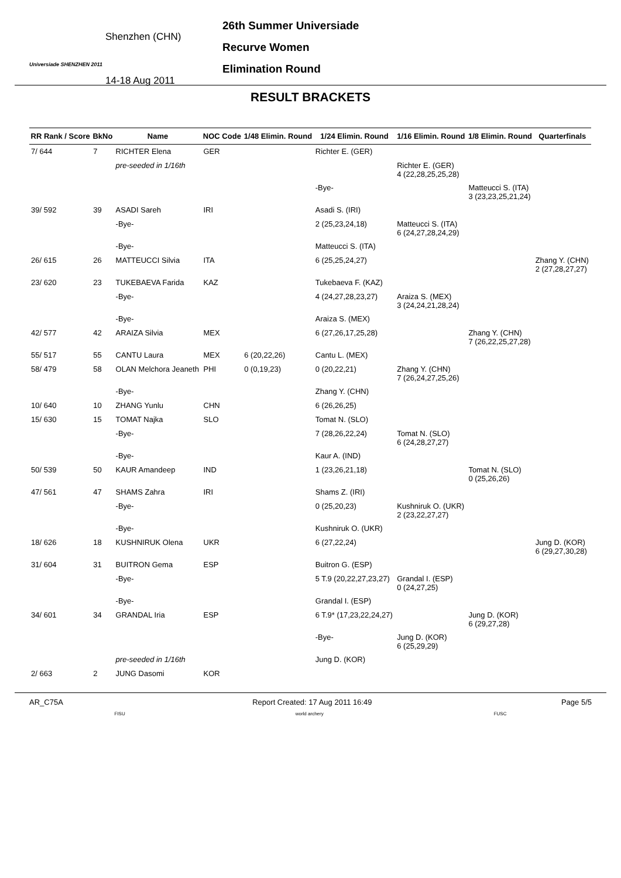Universiade SHENZHEN 2011
Shenzhen (CHN)
14-18 Aug 2011
26th Summer Universiade
Recurve Women
Elimination Round
RESULT BRACKETS
| RR Rank / Score | BkNo | Name | NOC Code | 1/48 Elimin. Round | 1/24 Elimin. Round | 1/16 Elimin. Round | 1/8 Elimin. Round | Quarterfinals |
| --- | --- | --- | --- | --- | --- | --- | --- | --- |
| 7/ 644 | 7 | RICHTER Elena | GER | | Richter E. (GER) | | | |
| | | pre-seeded in 1/16th | | | | Richter E. (GER) 4 (22,28,25,25,28) | | |
| | | | | | -Bye- | | Matteucci S. (ITA) 3 (23,23,25,21,24) | |
| 39/ 592 | 39 | ASADI Sareh | IRI | | Asadi S. (IRI) | | | |
| | | -Bye- | | | 2 (25,23,24,18) | Matteucci S. (ITA) 6 (24,27,28,24,29) | | |
| | | -Bye- | | | Matteucci S. (ITA) | | | |
| 26/ 615 | 26 | MATTEUCCI Silvia | ITA | | 6 (25,25,24,27) | | | Zhang Y. (CHN) 2 (27,28,27,27) |
| 23/ 620 | 23 | TUKEBAEVA Farida | KAZ | | Tukebaeva F. (KAZ) | | | |
| | | -Bye- | | | 4 (24,27,28,23,27) | Araiza S. (MEX) 3 (24,24,21,28,24) | | |
| | | -Bye- | | | Araiza S. (MEX) | | | |
| 42/ 577 | 42 | ARAIZA Silvia | MEX | | 6 (27,26,17,25,28) | | Zhang Y. (CHN) 7 (26,22,25,27,28) | |
| 55/ 517 | 55 | CANTU Laura | MEX | 6 (20,22,26) | Cantu L. (MEX) | | | |
| 58/ 479 | 58 | OLAN Melchora Jeaneth | PHI | 0 (0,19,23) | 0 (20,22,21) | Zhang Y. (CHN) 7 (26,24,27,25,26) | | |
| | | -Bye- | | | Zhang Y. (CHN) | | | |
| 10/ 640 | 10 | ZHANG Yunlu | CHN | | 6 (26,26,25) | | | |
| 15/ 630 | 15 | TOMAT Najka | SLO | | Tomat N. (SLO) | | | |
| | | -Bye- | | | 7 (28,26,22,24) | Tomat N. (SLO) 6 (24,28,27,27) | | |
| | | -Bye- | | | Kaur A. (IND) | | | |
| 50/ 539 | 50 | KAUR Amandeep | IND | | 1 (23,26,21,18) | | Tomat N. (SLO) 0 (25,26,26) | |
| 47/ 561 | 47 | SHAMS Zahra | IRI | | Shams Z. (IRI) | | | |
| | | -Bye- | | | 0 (25,20,23) | Kushniruk O. (UKR) 2 (23,22,27,27) | | |
| | | -Bye- | | | Kushniruk O. (UKR) | | | |
| 18/ 626 | 18 | KUSHNIRUK Olena | UKR | | 6 (27,22,24) | | | Jung D. (KOR) 6 (29,27,30,28) |
| 31/ 604 | 31 | BUITRON Gema | ESP | | Buitron G. (ESP) | | | |
| | | -Bye- | | | 5 T.9 (20,22,27,23,27) | Grandal I. (ESP) 0 (24,27,25) | | |
| | | -Bye- | | | Grandal I. (ESP) | | | |
| 34/ 601 | 34 | GRANDAL Iria | ESP | | 6 T.9* (17,23,22,24,27) | | Jung D. (KOR) 6 (29,27,28) | |
| | | | | | -Bye- | Jung D. (KOR) 6 (25,29,29) | | |
| | | pre-seeded in 1/16th | | | Jung D. (KOR) | | | |
| 2/ 663 | 2 | JUNG Dasomi | KOR | | | | | |
AR_C75A Report Created: 17 Aug 2011 16:49 Page 5/5
FISU world archery FUSC